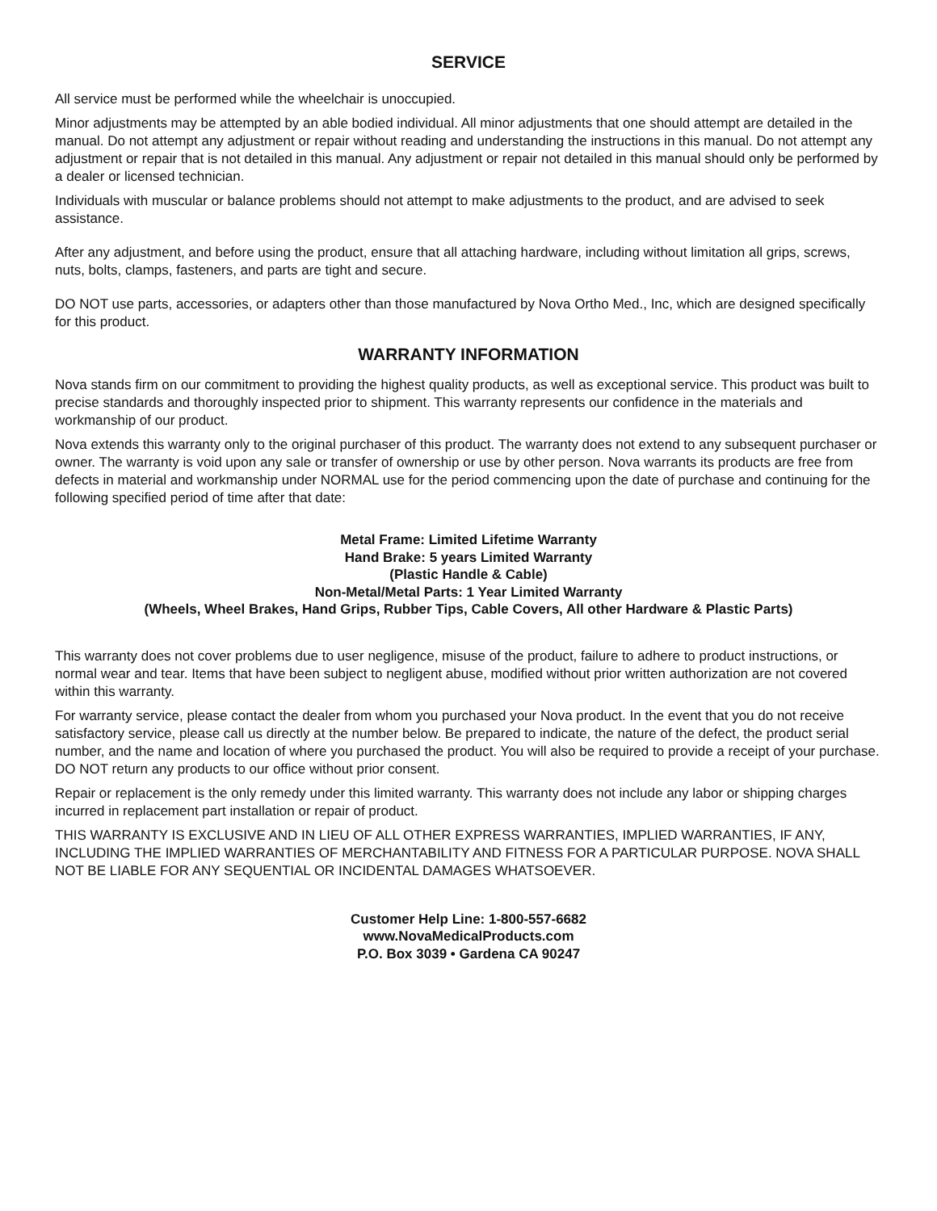SERVICE
All service must be performed while the wheelchair is unoccupied.
Minor adjustments may be attempted by an able bodied individual. All minor adjustments that one should attempt are detailed in the manual. Do not attempt any adjustment or repair without reading and understanding the instructions in this manual. Do not attempt any adjustment or repair that is not detailed in this manual. Any adjustment or repair not detailed in this manual should only be performed by a dealer or licensed technician.
Individuals with muscular or balance problems should not attempt to make adjustments to the product, and are advised to seek assistance.
After any adjustment, and before using the product, ensure that all attaching hardware, including without limitation all grips, screws, nuts, bolts, clamps, fasteners, and parts are tight and secure.
DO NOT use parts, accessories, or adapters other than those manufactured by Nova Ortho Med., Inc, which are designed specifically for this product.
WARRANTY INFORMATION
Nova stands firm on our commitment to providing the highest quality products, as well as exceptional service. This product was built to precise standards and thoroughly inspected prior to shipment. This warranty represents our confidence in the materials and workmanship of our product.
Nova extends this warranty only to the original purchaser of this product. The warranty does not extend to any subsequent purchaser or owner. The warranty is void upon any sale or transfer of ownership or use by other person. Nova warrants its products are free from defects in material and workmanship under NORMAL use for the period commencing upon the date of purchase and continuing for the following specified period of time after that date:
Metal Frame: Limited Lifetime Warranty
Hand Brake: 5 years Limited Warranty
(Plastic Handle & Cable)
Non-Metal/Metal Parts: 1 Year Limited Warranty
(Wheels, Wheel Brakes, Hand Grips, Rubber Tips, Cable Covers, All other Hardware & Plastic Parts)
This warranty does not cover problems due to user negligence, misuse of the product, failure to adhere to product instructions, or normal wear and tear. Items that have been subject to negligent abuse, modified without prior written authorization are not covered within this warranty.
For warranty service, please contact the dealer from whom you purchased your Nova product. In the event that you do not receive satisfactory service, please call us directly at the number below. Be prepared to indicate, the nature of the defect, the product serial number, and the name and location of where you purchased the product. You will also be required to provide a receipt of your purchase. DO NOT return any products to our office without prior consent.
Repair or replacement is the only remedy under this limited warranty. This warranty does not include any labor or shipping charges incurred in replacement part installation or repair of product.
THIS WARRANTY IS EXCLUSIVE AND IN LIEU OF ALL OTHER EXPRESS WARRANTIES, IMPLIED WARRANTIES, IF ANY, INCLUDING THE IMPLIED WARRANTIES OF MERCHANTABILITY AND FITNESS FOR A PARTICULAR PURPOSE. NOVA SHALL NOT BE LIABLE FOR ANY SEQUENTIAL OR INCIDENTAL DAMAGES WHATSOEVER.
Customer Help Line: 1-800-557-6682
www.NovaMedicalProducts.com
P.O. Box 3039 • Gardena CA 90247